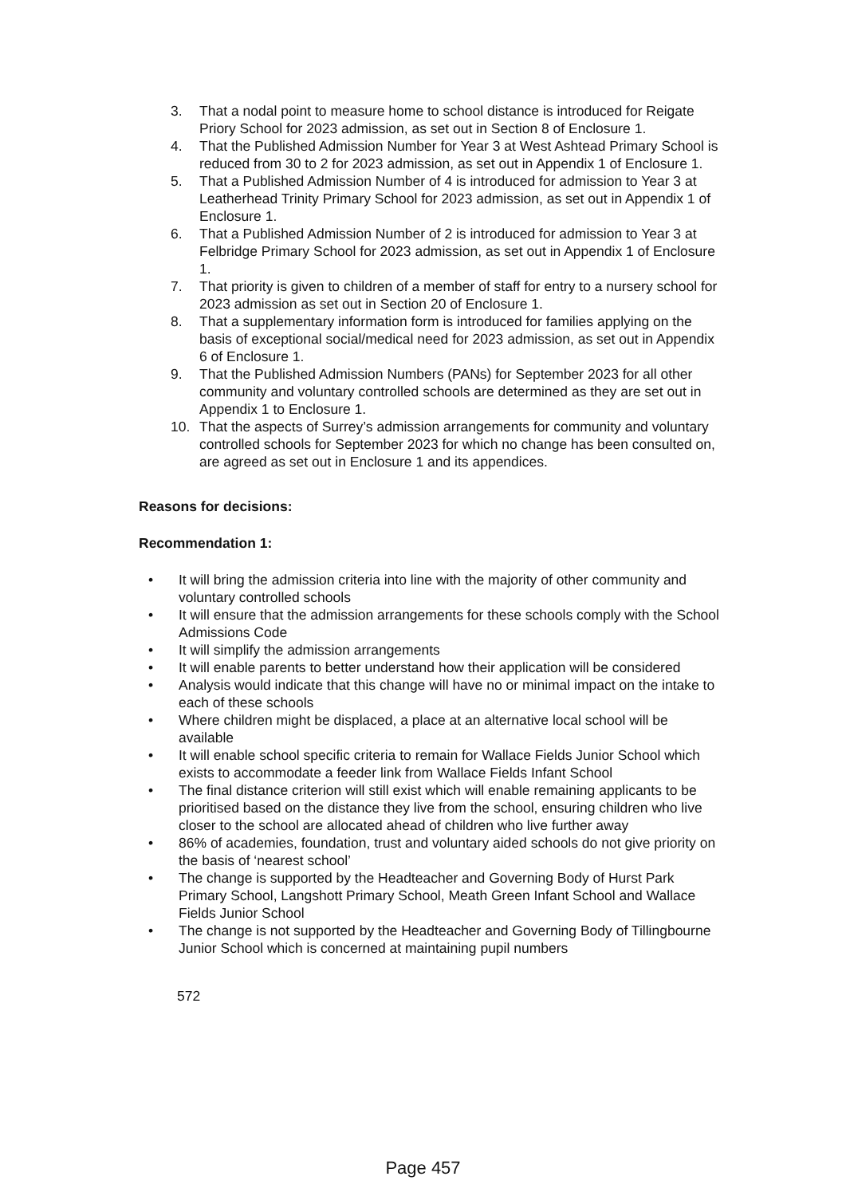3. That a nodal point to measure home to school distance is introduced for Reigate Priory School for 2023 admission, as set out in Section 8 of Enclosure 1.
4. That the Published Admission Number for Year 3 at West Ashtead Primary School is reduced from 30 to 2 for 2023 admission, as set out in Appendix 1 of Enclosure 1.
5. That a Published Admission Number of 4 is introduced for admission to Year 3 at Leatherhead Trinity Primary School for 2023 admission, as set out in Appendix 1 of Enclosure 1.
6. That a Published Admission Number of 2 is introduced for admission to Year 3 at Felbridge Primary School for 2023 admission, as set out in Appendix 1 of Enclosure 1.
7. That priority is given to children of a member of staff for entry to a nursery school for 2023 admission as set out in Section 20 of Enclosure 1.
8. That a supplementary information form is introduced for families applying on the basis of exceptional social/medical need for 2023 admission, as set out in Appendix 6 of Enclosure 1.
9. That the Published Admission Numbers (PANs) for September 2023 for all other community and voluntary controlled schools are determined as they are set out in Appendix 1 to Enclosure 1.
10. That the aspects of Surrey’s admission arrangements for community and voluntary controlled schools for September 2023 for which no change has been consulted on, are agreed as set out in Enclosure 1 and its appendices.
Reasons for decisions:
Recommendation 1:
• It will bring the admission criteria into line with the majority of other community and voluntary controlled schools
• It will ensure that the admission arrangements for these schools comply with the School Admissions Code
• It will simplify the admission arrangements
• It will enable parents to better understand how their application will be considered
• Analysis would indicate that this change will have no or minimal impact on the intake to each of these schools
• Where children might be displaced, a place at an alternative local school will be available
• It will enable school specific criteria to remain for Wallace Fields Junior School which exists to accommodate a feeder link from Wallace Fields Infant School
• The final distance criterion will still exist which will enable remaining applicants to be prioritised based on the distance they live from the school, ensuring children who live closer to the school are allocated ahead of children who live further away
• 86% of academies, foundation, trust and voluntary aided schools do not give priority on the basis of ‘nearest school’
• The change is supported by the Headteacher and Governing Body of Hurst Park Primary School, Langshott Primary School, Meath Green Infant School and Wallace Fields Junior School
• The change is not supported by the Headteacher and Governing Body of Tillingbourne Junior School which is concerned at maintaining pupil numbers
572
Page 457